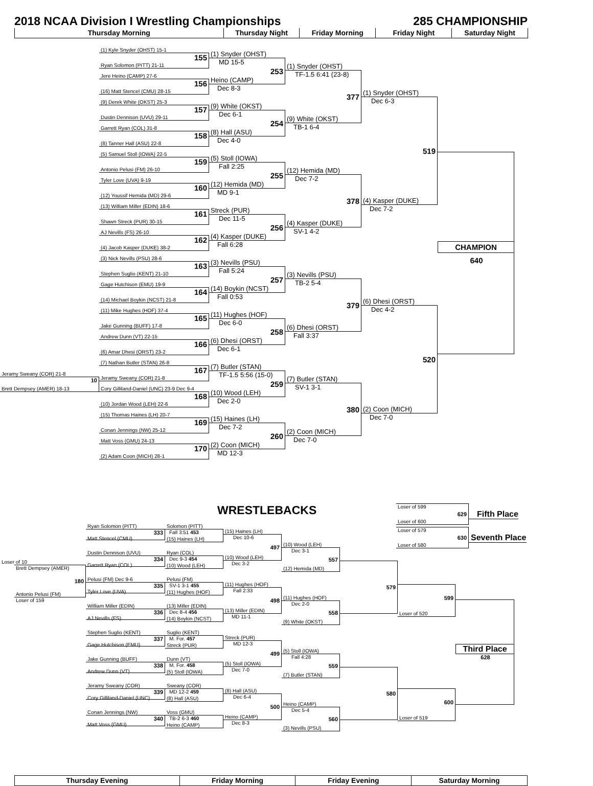2018 NCAA Division I Wrestling Championships
285 CHAMPIONSHIP
Thursday Morning Thursday Night Friday Morning Friday Night Saturday Night
Jeramy Sweany (COR) 21-8
10
Brett Dempsey (AMER) 18-13
(1) Kyle Snyder (OHST) 15-1
155
Ryan Solomon (PITT) 21-11
Jere Heino (CAMP) 27-6
156
(16) Matt Stencel (CMU) 28-15
(9) Derek White (OKST) 25-3
157
Dustin Dennison (UVU) 29-11
Garrett Ryan (COL) 31-8
158
(8) Tanner Hall (ASU) 22-8
(5) Samuel Stoll (IOWA) 22-5
159
Antonio Pelusi (FM) 26-10
Tyler Love (UVA) 9-19
160
(12) Youssif Hemida (MD) 29-6
(13) William Miller (EDIN) 18-6
161
Shawn Streck (PUR) 30-15
AJ Nevills (FS) 26-10
162
(4) Jacob Kasper (DUKE) 38-2
(3) Nick Nevills (PSU) 28-6
163
Stephen Suglio (KENT) 21-10
Gage Hutchison (EMU) 19-9
164
(14) Michael Boykin (NCST) 21-8
(11) Mike Hughes (HOF) 37-4
165
Jake Gunning (BUFF) 17-8
Andrew Dunn (VT) 22-15
166
(6) Amar Dhesi (ORST) 23-2
(7) Nathan Butler (STAN) 26-8
167
Jeramy Sweany (COR) 21-8
Cory Gilliland-Daniel (UNC) 23-9 Dec 9-4
168
(10) Jordan Wood (LEH) 22-6
(15) Thomas Haines (LH) 20-7
169
Conan Jennings (NW) 25-12
Matt Voss (GMU) 24-13
170
(2) Adam Coon (MICH) 28-1
(1) Snyder (OHST)
MD 15-5
253
Heino (CAMP)
Dec 8-3
(9) White (OKST)
Dec 6-1
254
(8) Hall (ASU)
Dec 4-0
(5) Stoll (IOWA)
Fall 2:25
255
(12) Hemida (MD)
MD 9-1
Streck (PUR)
Dec 11-5
256
(4) Kasper (DUKE)
Fall 6:28
(3) Nevills (PSU)
Fall 5:24
257
(14) Boykin (NCST)
Fall 0:53
(11) Hughes (HOF)
Dec 6-0
258
(6) Dhesi (ORST)
Dec 6-1
(7) Butler (STAN)
TF-1.5 5:56 (15-0)
259
(10) Wood (LEH)
Dec 2-0
(15) Haines (LH)
Dec 7-2
260
(2) Coon (MICH)
MD 12-3
(1) Snyder (OHST)
TF-1.5 6:41 (23-8)
377
(9) White (OKST)
TB-1 6-4
(12) Hemida (MD)
Dec 7-2
378
(4) Kasper (DUKE)
SV-1 4-2
(3) Nevills (PSU)
TB-2 5-4
379
(6) Dhesi (ORST)
Fall 3:37
(7) Butler (STAN)
SV-1 3-1
380
(2) Coon (MICH)
Dec 7-0
(1) Snyder (OHST)
Dec 6-3
519
(4) Kasper (DUKE)
Dec 7-2
(6) Dhesi (ORST)
Dec 4-2
520
(2) Coon (MICH)
Dec 7-0
CHAMPION
640
WRESTLEBACKS
Loser of 599
629
Loser of 600
Fifth Place
Loser of 579
630
Loser of 580
Seventh Place
Loser of 10
Brett Dempsey (AMER)
180
Antonio Pelusi (FM)
Loser of 159
Ryan Solomon (PITT)
333
Matt Stencel (CMU)
Dustin Dennison (UVU)
334
Garrett Ryan (COL)
Pelusi (FM) Dec 9-6
335
Tyler Love (UVA)
William Miller (EDIN)
336
AJ Nevills (FS)
Stephen Suglio (KENT)
337
Gage Hutchison (EMU)
Jake Gunning (BUFF)
338
Andrew Dunn (VT)
Jeramy Sweany (COR)
339
Cory Gilliland-Daniel (UNC)
Conan Jennings (NW)
340
Matt Voss (GMU)
Solomon (PITT)
Fall 3:51 453
(15) Haines (LH)
Ryan (COL)
Dec 9-3 454
(10) Wood (LEH)
Pelusi (FM)
SV-1 3-1 455
(11) Hughes (HOF)
(13) Miller (EDIN)
Dec 8-4 456
(14) Boykin (NCST)
Suglio (KENT)
M. For. 457
Streck (PUR)
Dunn (VT)
M. For. 458
(5) Stoll (IOWA)
Sweany (COR)
MD 12-2 459
(8) Hall (ASU)
Voss (GMU)
TB-2 6-3 460
Heino (CAMP)
(15) Haines (LH)
Dec 10-6
497
(10) Wood (LEH)
Dec 3-2
(11) Hughes (HOF)
Fall 2:33
498
(13) Miller (EDIN)
MD 11-1
Streck (PUR)
MD 12-3
499
(5) Stoll (IOWA)
Dec 7-0
(8) Hall (ASU)
Dec 6-4
500
Heino (CAMP)
Dec 8-3
(10) Wood (LEH)
Dec 3-1
557
(12) Hemida (MD)
(11) Hughes (HOF)
Dec 2-0
558
(9) White (OKST)
(5) Stoll (IOWA)
Fall 4:28
559
(7) Butler (STAN)
Heino (CAMP)
Dec 5-4
560
(3) Nevills (PSU)
579
580
599
Loser of 520
600
Loser of 519
Third Place
628
Thursday Evening Friday Morning Friday Evening Saturday Morning